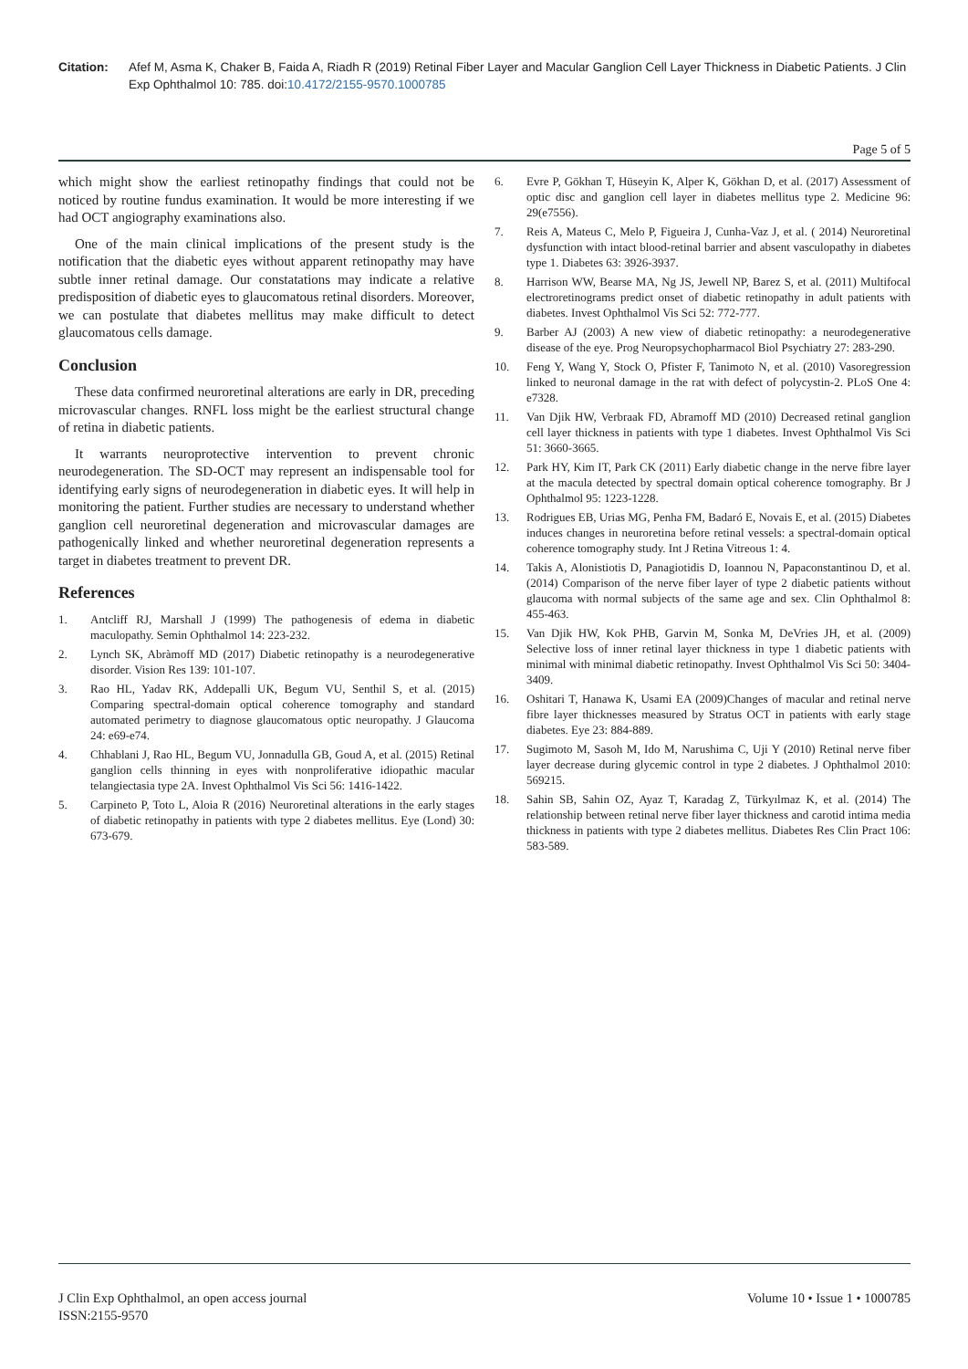Citation: Afef M, Asma K, Chaker B, Faida A, Riadh R (2019) Retinal Fiber Layer and Macular Ganglion Cell Layer Thickness in Diabetic Patients. J Clin Exp Ophthalmol 10: 785. doi:10.4172/2155-9570.1000785
Page 5 of 5
which might show the earliest retinopathy findings that could not be noticed by routine fundus examination. It would be more interesting if we had OCT angiography examinations also.
One of the main clinical implications of the present study is the notification that the diabetic eyes without apparent retinopathy may have subtle inner retinal damage. Our constatations may indicate a relative predisposition of diabetic eyes to glaucomatous retinal disorders. Moreover, we can postulate that diabetes mellitus may make difficult to detect glaucomatous cells damage.
Conclusion
These data confirmed neuroretinal alterations are early in DR, preceding microvascular changes. RNFL loss might be the earliest structural change of retina in diabetic patients.
It warrants neuroprotective intervention to prevent chronic neurodegeneration. The SD-OCT may represent an indispensable tool for identifying early signs of neurodegeneration in diabetic eyes. It will help in monitoring the patient. Further studies are necessary to understand whether ganglion cell neuroretinal degeneration and microvascular damages are pathogenically linked and whether neuroretinal degeneration represents a target in diabetes treatment to prevent DR.
References
1. Antcliff RJ, Marshall J (1999) The pathogenesis of edema in diabetic maculopathy. Semin Ophthalmol 14: 223-232.
2. Lynch SK, Abràmoff MD (2017) Diabetic retinopathy is a neurodegenerative disorder. Vision Res 139: 101-107.
3. Rao HL, Yadav RK, Addepalli UK, Begum VU, Senthil S, et al. (2015) Comparing spectral-domain optical coherence tomography and standard automated perimetry to diagnose glaucomatous optic neuropathy. J Glaucoma 24: e69-e74.
4. Chhablani J, Rao HL, Begum VU, Jonnadulla GB, Goud A, et al. (2015) Retinal ganglion cells thinning in eyes with nonproliferative idiopathic macular telangiectasia type 2A. Invest Ophthalmol Vis Sci 56: 1416-1422.
5. Carpineto P, Toto L, Aloia R (2016) Neuroretinal alterations in the early stages of diabetic retinopathy in patients with type 2 diabetes mellitus. Eye (Lond) 30: 673-679.
6. Evre P, Gökhan T, Hüseyin K, Alper K, Gökhan D, et al. (2017) Assessment of optic disc and ganglion cell layer in diabetes mellitus type 2. Medicine 96: 29(e7556).
7. Reis A, Mateus C, Melo P, Figueira J, Cunha-Vaz J, et al. ( 2014) Neuroretinal dysfunction with intact blood-retinal barrier and absent vasculopathy in diabetes type 1. Diabetes 63: 3926-3937.
8. Harrison WW, Bearse MA, Ng JS, Jewell NP, Barez S, et al. (2011) Multifocal electroretinograms predict onset of diabetic retinopathy in adult patients with diabetes. Invest Ophthalmol Vis Sci 52: 772-777.
9. Barber AJ (2003) A new view of diabetic retinopathy: a neurodegenerative disease of the eye. Prog Neuropsychopharmacol Biol Psychiatry 27: 283-290.
10. Feng Y, Wang Y, Stock O, Pfister F, Tanimoto N, et al. (2010) Vasoregression linked to neuronal damage in the rat with defect of polycystin-2. PLoS One 4: e7328.
11. Van Djik HW, Verbraak FD, Abramoff MD (2010) Decreased retinal ganglion cell layer thickness in patients with type 1 diabetes. Invest Ophthalmol Vis Sci 51: 3660-3665.
12. Park HY, Kim IT, Park CK (2011) Early diabetic change in the nerve fibre layer at the macula detected by spectral domain optical coherence tomography. Br J Ophthalmol 95: 1223-1228.
13. Rodrigues EB, Urias MG, Penha FM, Badaró E, Novais E, et al. (2015) Diabetes induces changes in neuroretina before retinal vessels: a spectral-domain optical coherence tomography study. Int J Retina Vitreous 1: 4.
14. Takis A, Alonistiotis D, Panagiotidis D, Ioannou N, Papaconstantinou D, et al. (2014) Comparison of the nerve fiber layer of type 2 diabetic patients without glaucoma with normal subjects of the same age and sex. Clin Ophthalmol 8: 455-463.
15. Van Djik HW, Kok PHB, Garvin M, Sonka M, DeVries JH, et al. (2009) Selective loss of inner retinal layer thickness in type 1 diabetic patients with minimal with minimal diabetic retinopathy. Invest Ophthalmol Vis Sci 50: 3404-3409.
16. Oshitari T, Hanawa K, Usami EA (2009)Changes of macular and retinal nerve fibre layer thicknesses measured by Stratus OCT in patients with early stage diabetes. Eye 23: 884-889.
17. Sugimoto M, Sasoh M, Ido M, Narushima C, Uji Y (2010) Retinal nerve fiber layer decrease during glycemic control in type 2 diabetes. J Ophthalmol 2010: 569215.
18. Sahin SB, Sahin OZ, Ayaz T, Karadag Z, Türkyılmaz K, et al. (2014) The relationship between retinal nerve fiber layer thickness and carotid intima media thickness in patients with type 2 diabetes mellitus. Diabetes Res Clin Pract 106: 583-589.
J Clin Exp Ophthalmol, an open access journal
ISSN:2155-9570
Volume 10 • Issue 1 • 1000785